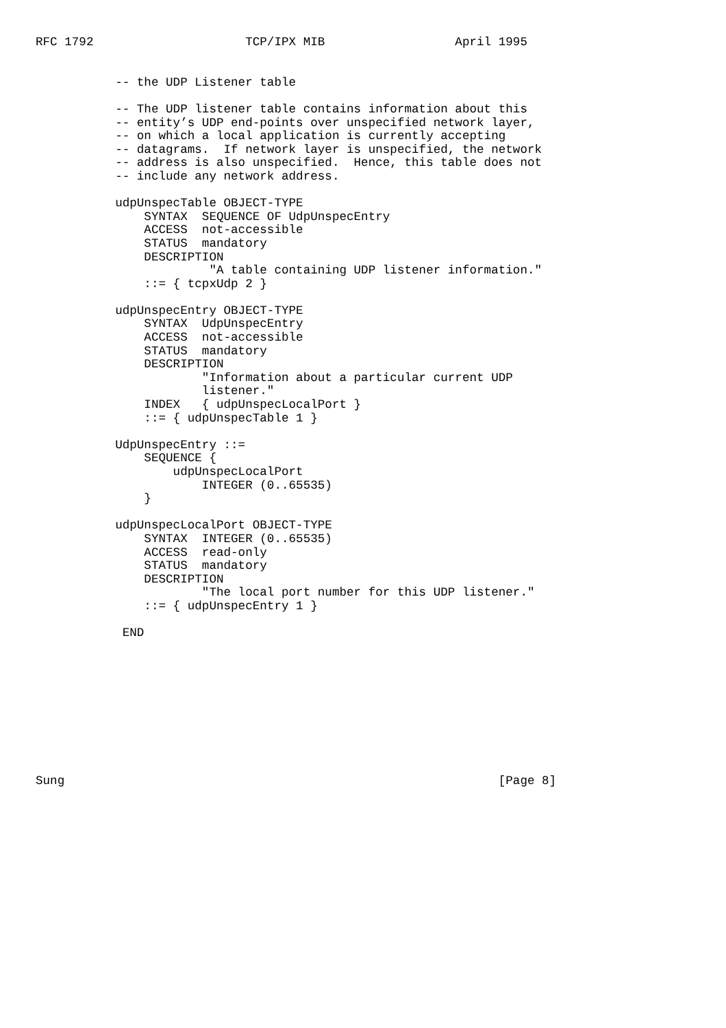RFC 1792                     TCP/IPX MIB                  April 1995


           -- the UDP Listener table

           -- The UDP listener table contains information about this
           -- entity’s UDP end-points over unspecified network layer,
           -- on which a local application is currently accepting
           -- datagrams.  If network layer is unspecified, the network
           -- address is also unspecified.  Hence, this table does not
           -- include any network address.

           udpUnspecTable OBJECT-TYPE
               SYNTAX  SEQUENCE OF UdpUnspecEntry
               ACCESS  not-accessible
               STATUS  mandatory
               DESCRIPTION
                        "A table containing UDP listener information."
               ::= { tcpxUdp 2 }

           udpUnspecEntry OBJECT-TYPE
               SYNTAX  UdpUnspecEntry
               ACCESS  not-accessible
               STATUS  mandatory
               DESCRIPTION
                       "Information about a particular current UDP
                       listener."
               INDEX   { udpUnspecLocalPort }
               ::= { udpUnspecTable 1 }

           UdpUnspecEntry ::=
               SEQUENCE {
                   udpUnspecLocalPort
                       INTEGER (0..65535)
               }

           udpUnspecLocalPort OBJECT-TYPE
               SYNTAX  INTEGER (0..65535)
               ACCESS  read-only
               STATUS  mandatory
               DESCRIPTION
                       "The local port number for this UDP listener."
               ::= { udpUnspecEntry 1 }

            END










Sung                                                            [Page 8]